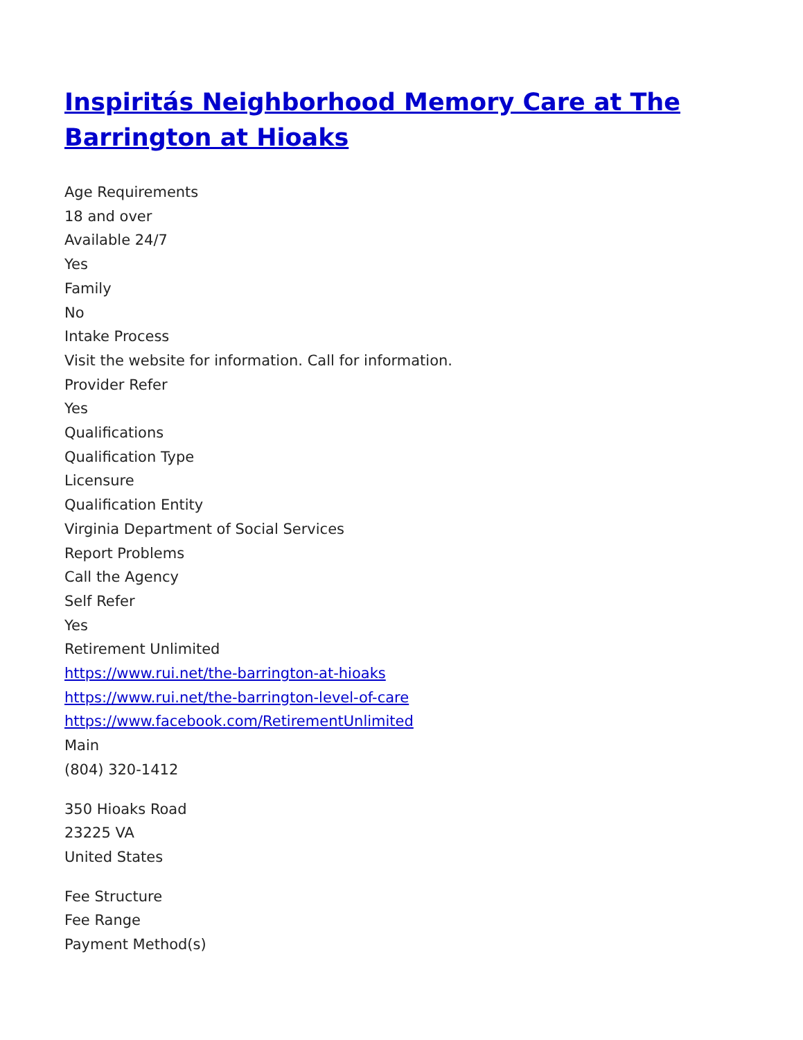Inspiritás Neighborhood Memory Care at The Barrington at Hioaks
Age Requirements
18 and over
Available 24/7
Yes
Family
No
Intake Process
Visit the website for information. Call for information.
Provider Refer
Yes
Qualifications
Qualification Type
Licensure
Qualification Entity
Virginia Department of Social Services
Report Problems
Call the Agency
Self Refer
Yes
Retirement Unlimited
https://www.rui.net/the-barrington-at-hioaks
https://www.rui.net/the-barrington-level-of-care
https://www.facebook.com/RetirementUnlimited
Main
(804) 320-1412
350 Hioaks Road
23225 VA
United States
Fee Structure
Fee Range
Payment Method(s)